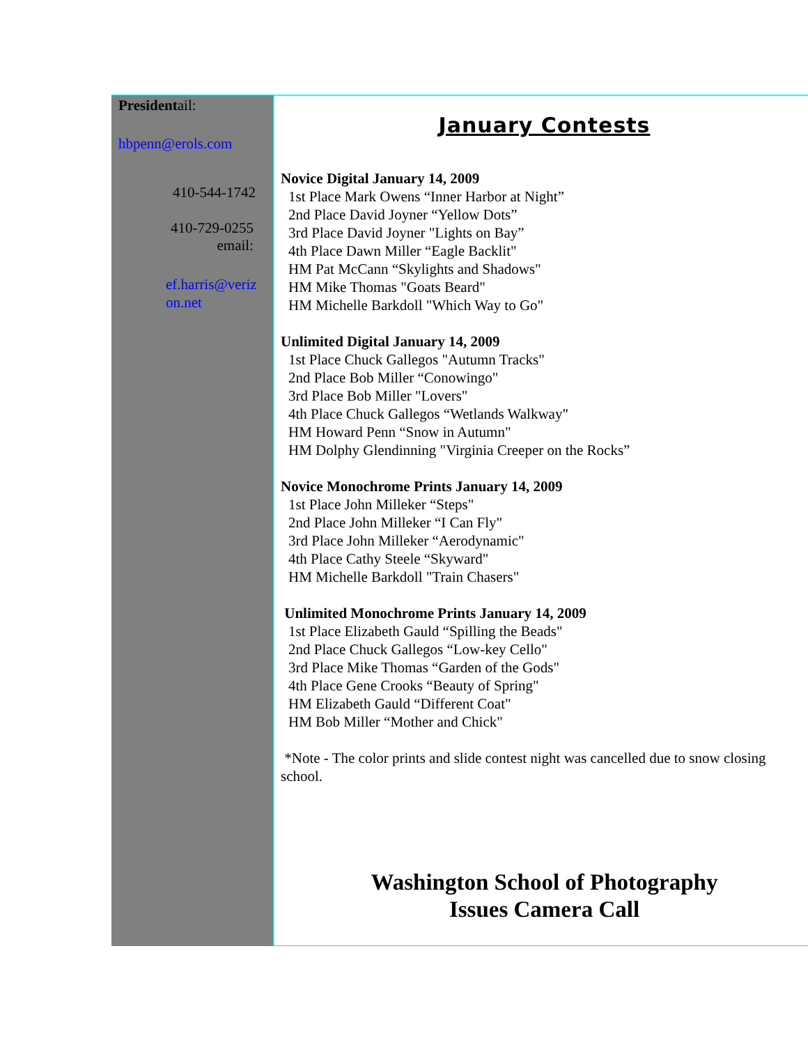Presidentail:
hbpenn@erols.com
410-544-1742
410-729-0255
email:
ef.harris@veriz on.net
January Contests
Novice Digital January 14, 2009
1st Place Mark Owens “Inner Harbor at Night”
2nd Place David Joyner “Yellow Dots”
3rd Place David Joyner "Lights on Bay”
4th Place Dawn Miller “Eagle Backlit"
HM Pat McCann “Skylights and Shadows"
HM Mike Thomas "Goats Beard"
HM Michelle Barkdoll "Which Way to Go"
Unlimited Digital January 14, 2009
1st Place Chuck Gallegos "Autumn Tracks"
2nd Place Bob Miller “Conowingo"
3rd Place Bob Miller "Lovers"
4th Place Chuck Gallegos “Wetlands Walkway"
HM Howard Penn “Snow in Autumn"
HM Dolphy Glendinning "Virginia Creeper on the Rocks”
Novice Monochrome Prints January 14, 2009
1st Place John Milleker “Steps"
2nd Place John Milleker “I Can Fly"
3rd Place John Milleker “Aerodynamic"
4th Place Cathy Steele “Skyward"
HM Michelle Barkdoll "Train Chasers"
Unlimited Monochrome Prints January 14, 2009
1st Place Elizabeth Gauld “Spilling the Beads"
2nd Place Chuck Gallegos “Low-key Cello"
3rd Place Mike Thomas “Garden of the Gods"
4th Place Gene Crooks “Beauty of Spring"
HM Elizabeth Gauld “Different Coat"
HM Bob Miller “Mother and Chick"
*Note - The color prints and slide contest night was cancelled due to snow closing school.
Washington School of Photography
Issues Camera Call